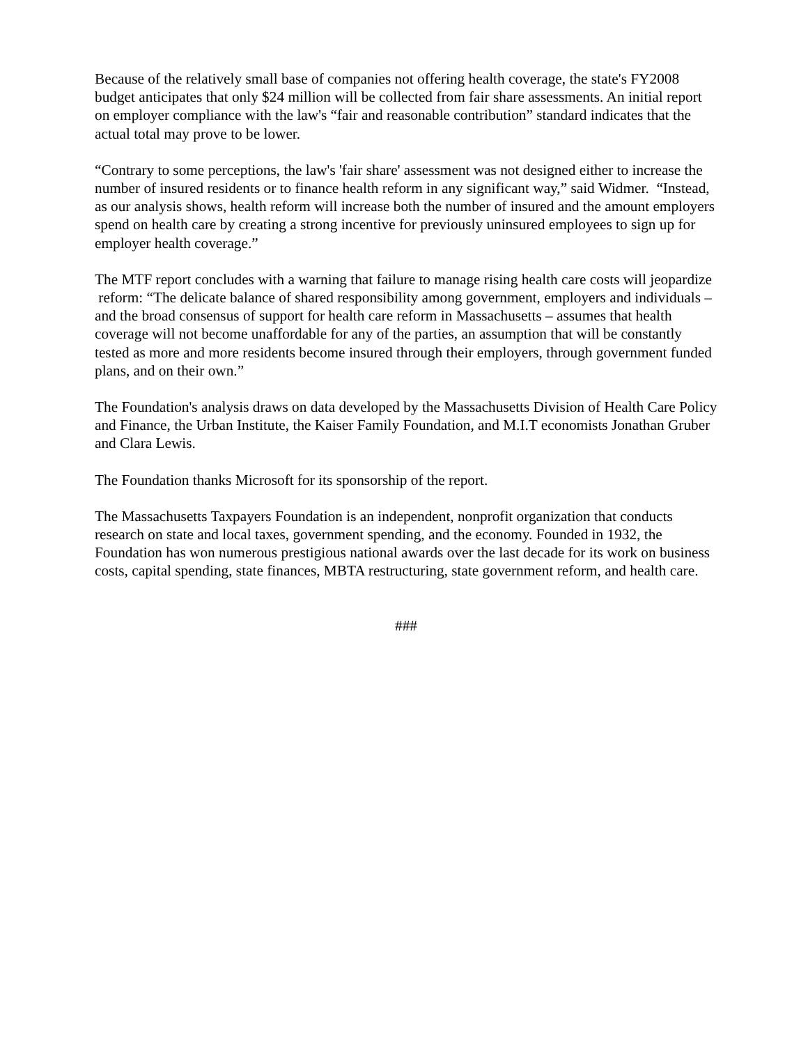Because of the relatively small base of companies not offering health coverage, the state's FY2008 budget anticipates that only $24 million will be collected from fair share assessments. An initial report on employer compliance with the law's “fair and reasonable contribution” standard indicates that the actual total may prove to be lower.
“Contrary to some perceptions, the law's 'fair share' assessment was not designed either to increase the number of insured residents or to finance health reform in any significant way,” said Widmer. “Instead, as our analysis shows, health reform will increase both the number of insured and the amount employers spend on health care by creating a strong incentive for previously uninsured employees to sign up for employer health coverage.”
The MTF report concludes with a warning that failure to manage rising health care costs will jeopardize reform: “The delicate balance of shared responsibility among government, employers and individuals – and the broad consensus of support for health care reform in Massachusetts – assumes that health coverage will not become unaffordable for any of the parties, an assumption that will be constantly tested as more and more residents become insured through their employers, through government funded plans, and on their own.”
The Foundation's analysis draws on data developed by the Massachusetts Division of Health Care Policy and Finance, the Urban Institute, the Kaiser Family Foundation, and M.I.T economists Jonathan Gruber and Clara Lewis.
The Foundation thanks Microsoft for its sponsorship of the report.
The Massachusetts Taxpayers Foundation is an independent, nonprofit organization that conducts research on state and local taxes, government spending, and the economy. Founded in 1932, the Foundation has won numerous prestigious national awards over the last decade for its work on business costs, capital spending, state finances, MBTA restructuring, state government reform, and health care.
###